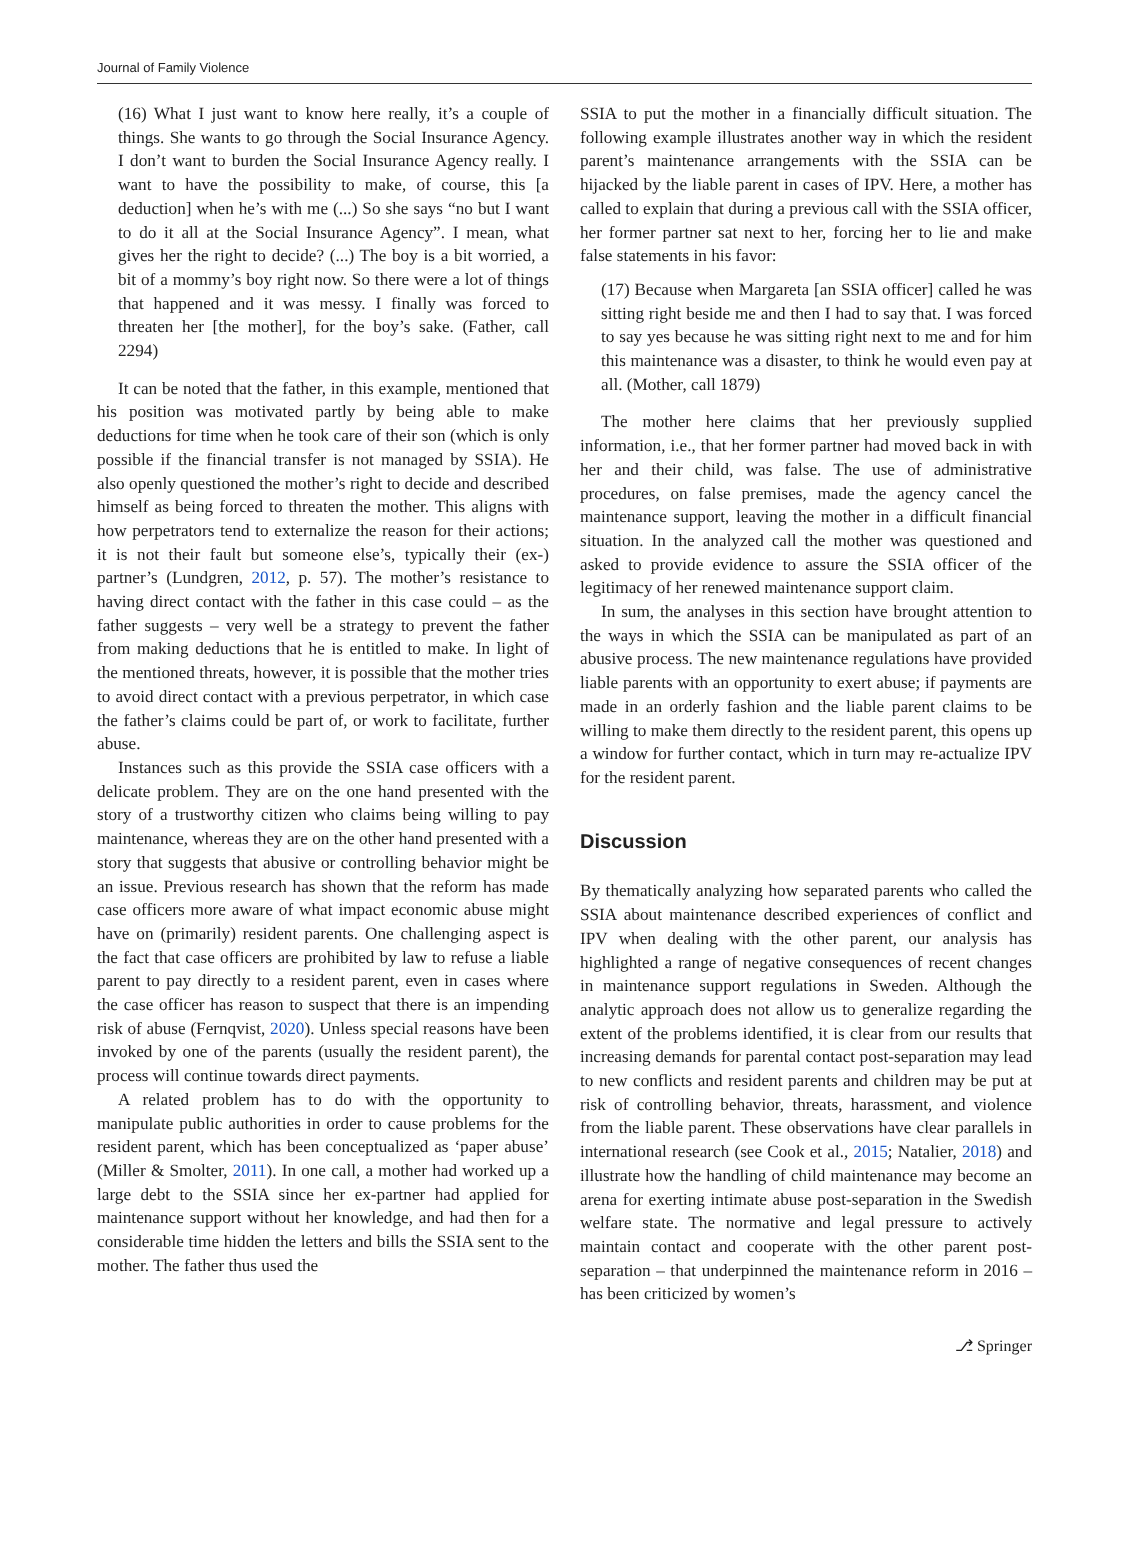Journal of Family Violence
(16) What I just want to know here really, it’s a couple of things. She wants to go through the Social Insurance Agency. I don’t want to burden the Social Insurance Agency really. I want to have the possibility to make, of course, this [a deduction] when he’s with me (...) So she says “no but I want to do it all at the Social Insurance Agency”. I mean, what gives her the right to decide? (...) The boy is a bit worried, a bit of a mommy’s boy right now. So there were a lot of things that happened and it was messy. I finally was forced to threaten her [the mother], for the boy’s sake. (Father, call 2294)
It can be noted that the father, in this example, mentioned that his position was motivated partly by being able to make deductions for time when he took care of their son (which is only possible if the financial transfer is not managed by SSIA). He also openly questioned the mother’s right to decide and described himself as being forced to threaten the mother. This aligns with how perpetrators tend to externalize the reason for their actions; it is not their fault but someone else’s, typically their (ex-) partner’s (Lundgren, 2012, p. 57). The mother’s resistance to having direct contact with the father in this case could – as the father suggests – very well be a strategy to prevent the father from making deductions that he is entitled to make. In light of the mentioned threats, however, it is possible that the mother tries to avoid direct contact with a previous perpetrator, in which case the father’s claims could be part of, or work to facilitate, further abuse.
Instances such as this provide the SSIA case officers with a delicate problem. They are on the one hand presented with the story of a trustworthy citizen who claims being willing to pay maintenance, whereas they are on the other hand presented with a story that suggests that abusive or controlling behavior might be an issue. Previous research has shown that the reform has made case officers more aware of what impact economic abuse might have on (primarily) resident parents. One challenging aspect is the fact that case officers are prohibited by law to refuse a liable parent to pay directly to a resident parent, even in cases where the case officer has reason to suspect that there is an impending risk of abuse (Fernqvist, 2020). Unless special reasons have been invoked by one of the parents (usually the resident parent), the process will continue towards direct payments.
A related problem has to do with the opportunity to manipulate public authorities in order to cause problems for the resident parent, which has been conceptualized as ‘paper abuse’ (Miller & Smolter, 2011). In one call, a mother had worked up a large debt to the SSIA since her ex-partner had applied for maintenance support without her knowledge, and had then for a considerable time hidden the letters and bills the SSIA sent to the mother. The father thus used the
SSIA to put the mother in a financially difficult situation. The following example illustrates another way in which the resident parent’s maintenance arrangements with the SSIA can be hijacked by the liable parent in cases of IPV. Here, a mother has called to explain that during a previous call with the SSIA officer, her former partner sat next to her, forcing her to lie and make false statements in his favor:
(17) Because when Margareta [an SSIA officer] called he was sitting right beside me and then I had to say that. I was forced to say yes because he was sitting right next to me and for him this maintenance was a disaster, to think he would even pay at all. (Mother, call 1879)
The mother here claims that her previously supplied information, i.e., that her former partner had moved back in with her and their child, was false. The use of administrative procedures, on false premises, made the agency cancel the maintenance support, leaving the mother in a difficult financial situation. In the analyzed call the mother was questioned and asked to provide evidence to assure the SSIA officer of the legitimacy of her renewed maintenance support claim.
In sum, the analyses in this section have brought attention to the ways in which the SSIA can be manipulated as part of an abusive process. The new maintenance regulations have provided liable parents with an opportunity to exert abuse; if payments are made in an orderly fashion and the liable parent claims to be willing to make them directly to the resident parent, this opens up a window for further contact, which in turn may re-actualize IPV for the resident parent.
Discussion
By thematically analyzing how separated parents who called the SSIA about maintenance described experiences of conflict and IPV when dealing with the other parent, our analysis has highlighted a range of negative consequences of recent changes in maintenance support regulations in Sweden. Although the analytic approach does not allow us to generalize regarding the extent of the problems identified, it is clear from our results that increasing demands for parental contact post-separation may lead to new conflicts and resident parents and children may be put at risk of controlling behavior, threats, harassment, and violence from the liable parent. These observations have clear parallels in international research (see Cook et al., 2015; Natalier, 2018) and illustrate how the handling of child maintenance may become an arena for exerting intimate abuse post-separation in the Swedish welfare state. The normative and legal pressure to actively maintain contact and cooperate with the other parent post-separation – that underpinned the maintenance reform in 2016 – has been criticized by women’s
⎇ Springer